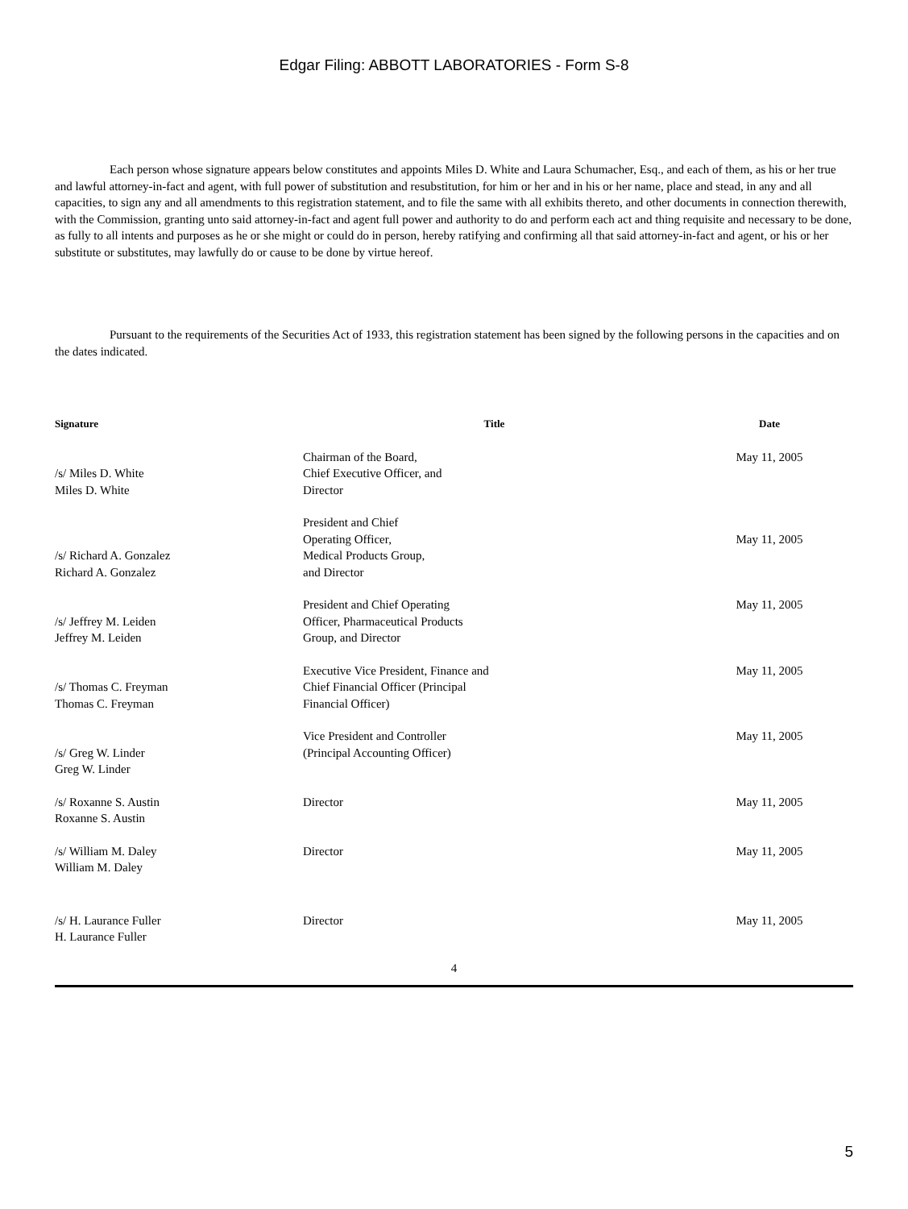Edgar Filing: ABBOTT LABORATORIES - Form S-8
Each person whose signature appears below constitutes and appoints Miles D. White and Laura Schumacher, Esq., and each of them, as his or her true and lawful attorney-in-fact and agent, with full power of substitution and resubstitution, for him or her and in his or her name, place and stead, in any and all capacities, to sign any and all amendments to this registration statement, and to file the same with all exhibits thereto, and other documents in connection therewith, with the Commission, granting unto said attorney-in-fact and agent full power and authority to do and perform each act and thing requisite and necessary to be done, as fully to all intents and purposes as he or she might or could do in person, hereby ratifying and confirming all that said attorney-in-fact and agent, or his or her substitute or substitutes, may lawfully do or cause to be done by virtue hereof.
Pursuant to the requirements of the Securities Act of 1933, this registration statement has been signed by the following persons in the capacities and on the dates indicated.
| Signature | Title | Date |
| --- | --- | --- |
| /s/ Miles D. White Miles D. White | Chairman of the Board, Chief Executive Officer, and Director | May 11, 2005 |
| /s/ Richard A. Gonzalez Richard A. Gonzalez | President and Chief Operating Officer, Medical Products Group, and Director | May 11, 2005 |
| /s/ Jeffrey M. Leiden Jeffrey M. Leiden | President and Chief Operating Officer, Pharmaceutical Products Group, and Director | May 11, 2005 |
| /s/ Thomas C. Freyman Thomas C. Freyman | Executive Vice President, Finance and Chief Financial Officer (Principal Financial Officer) | May 11, 2005 |
| /s/ Greg W. Linder Greg W. Linder | Vice President and Controller (Principal Accounting Officer) | May 11, 2005 |
| /s/ Roxanne S. Austin Roxanne S. Austin | Director | May 11, 2005 |
| /s/ William M. Daley William M. Daley | Director | May 11, 2005 |
| /s/ H. Laurance Fuller H. Laurance Fuller | Director | May 11, 2005 |
4
5